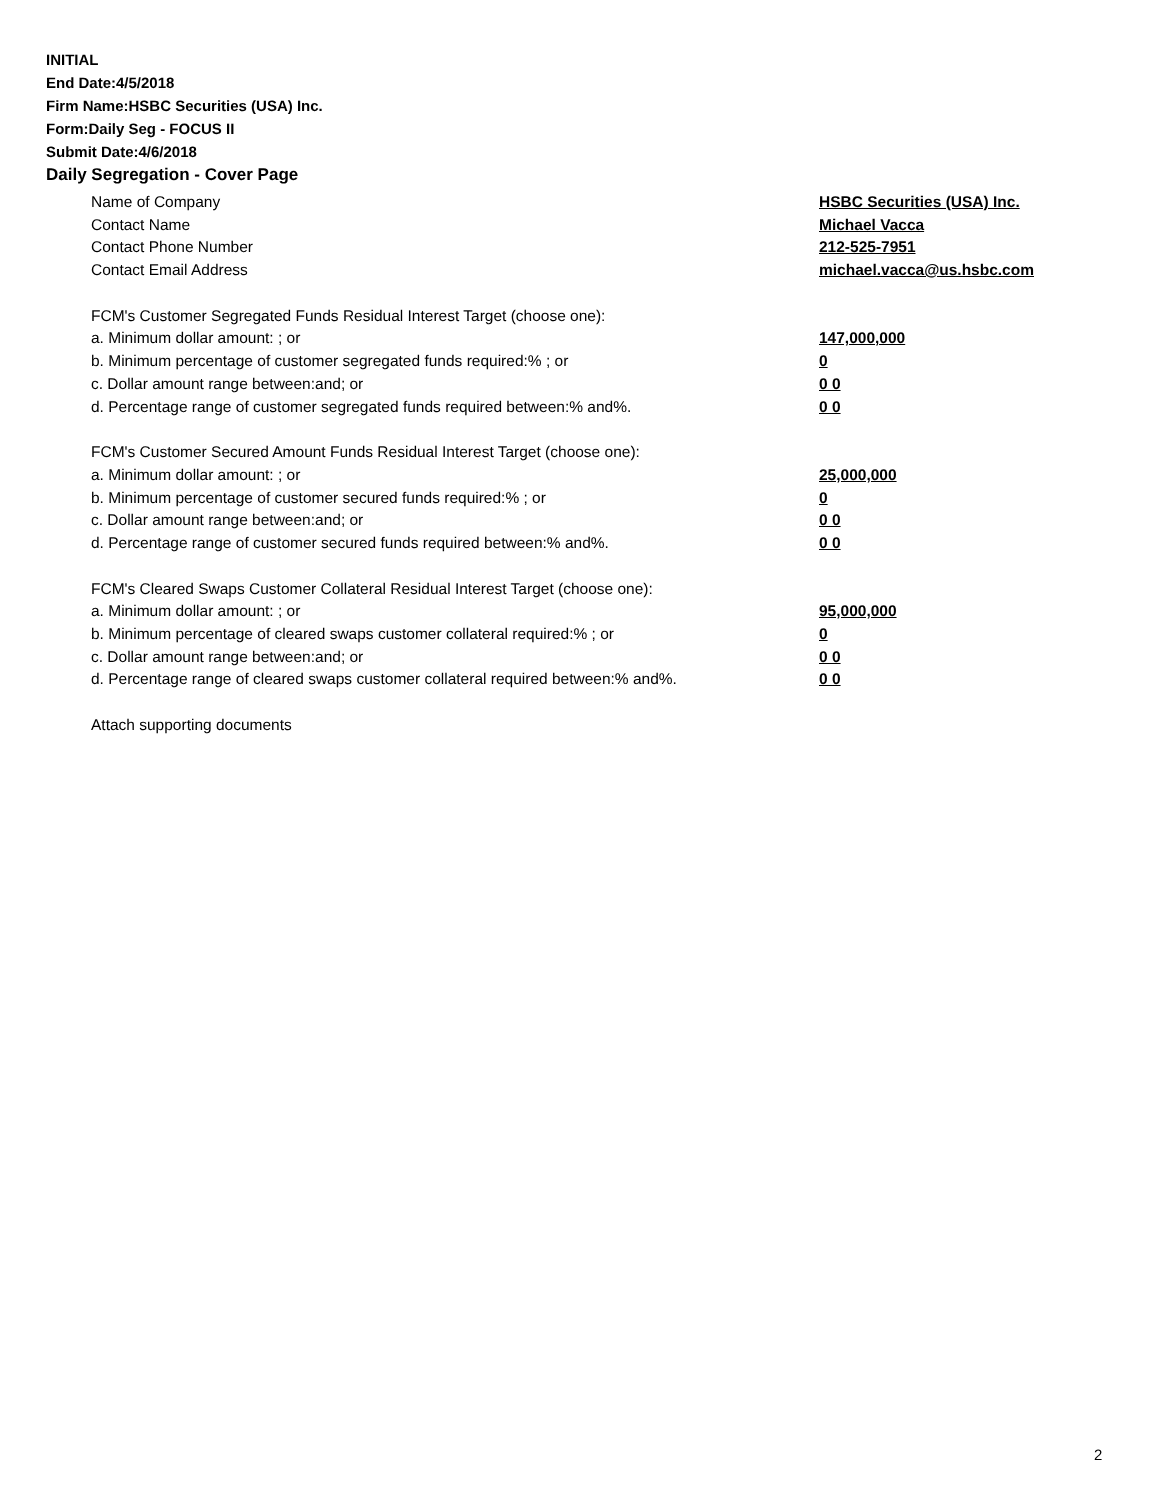INITIAL
End Date:4/5/2018
Firm Name:HSBC Securities (USA) Inc.
Form:Daily Seg - FOCUS II
Submit Date:4/6/2018
Daily Segregation - Cover Page
Name of Company HSBC Securities (USA) Inc.
Contact Name Michael Vacca
Contact Phone Number 212-525-7951
Contact Email Address michael.vacca@us.hsbc.com
FCM's Customer Segregated Funds Residual Interest Target (choose one):
a. Minimum dollar amount: ; or 147,000,000
b. Minimum percentage of customer segregated funds required:% ; or 0
c. Dollar amount range between:and; or 0 0
d. Percentage range of customer segregated funds required between:% and%. 0 0
FCM's Customer Secured Amount Funds Residual Interest Target (choose one):
a. Minimum dollar amount: ; or 25,000,000
b. Minimum percentage of customer secured funds required:% ; or 0
c. Dollar amount range between:and; or 0 0
d. Percentage range of customer secured funds required between:% and%. 0 0
FCM's Cleared Swaps Customer Collateral Residual Interest Target (choose one):
a. Minimum dollar amount: ; or 95,000,000
b. Minimum percentage of cleared swaps customer collateral required:% ; or 0
c. Dollar amount range between:and; or 0 0
d. Percentage range of cleared swaps customer collateral required between:% and%.
0 0
Attach supporting documents
2